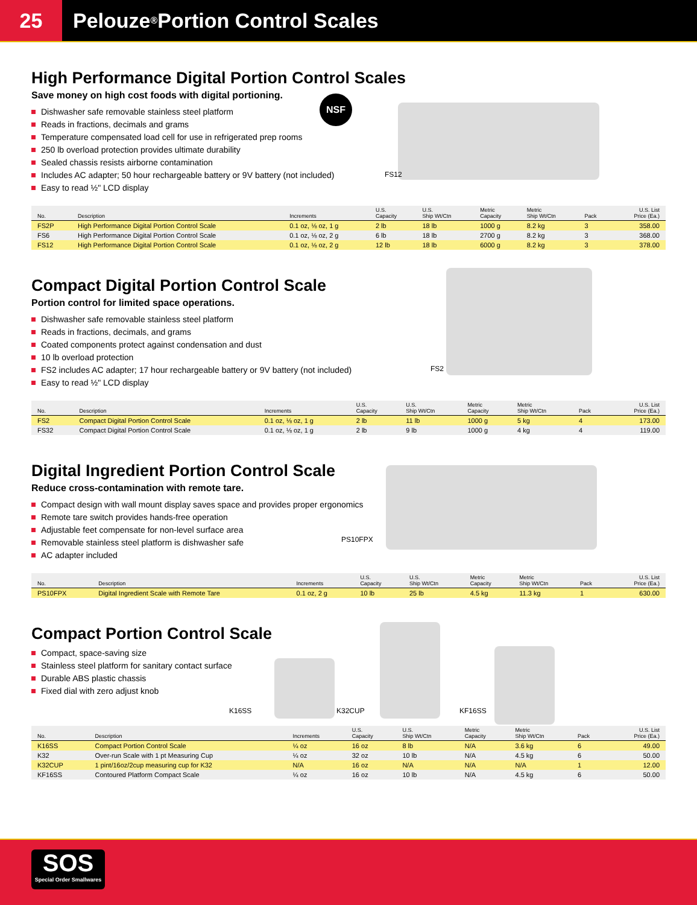25 Pelouze<sup>®</sup> Portion Control Scales
High Performance Digital Portion Control Scales
Save money on high cost foods with digital portioning.
Dishwasher safe removable stainless steel platform
Reads in fractions, decimals and grams
Temperature compensated load cell for use in refrigerated prep rooms
250 lb overload protection provides ultimate durability
Sealed chassis resists airborne contamination
Includes AC adapter; 50 hour rechargeable battery or 9V battery (not included)
Easy to read ½" LCD display
NSF
FS12
| No. | Description | Increments | U.S. Capacity | U.S. Ship Wt/Ctn | Metric Capacity | Metric Ship Wt/Ctn | Pack | U.S. List Price (Ea.) |
| --- | --- | --- | --- | --- | --- | --- | --- | --- |
| FS2P | High Performance Digital Portion Control Scale | 0.1 oz, ⅛ oz, 1 g | 2 lb | 18 lb | 1000 g | 8.2 kg | 3 | 358.00 |
| FS6 | High Performance Digital Portion Control Scale | 0.1 oz, ⅛ oz, 2 g | 6 lb | 18 lb | 2700 g | 8.2 kg | 3 | 368.00 |
| FS12 | High Performance Digital Portion Control Scale | 0.1 oz, ⅛ oz, 2 g | 12 lb | 18 lb | 6000 g | 8.2 kg | 3 | 378.00 |
Compact Digital Portion Control Scale
Portion control for limited space operations.
Dishwasher safe removable stainless steel platform
Reads in fractions, decimals, and grams
Coated components protect against condensation and dust
10 lb overload protection
FS2 includes AC adapter; 17 hour rechargeable battery or 9V battery (not included)
Easy to read ½" LCD display
FS2
| No. | Description | Increments | U.S. Capacity | U.S. Ship Wt/Ctn | Metric Capacity | Metric Ship Wt/Ctn | Pack | U.S. List Price (Ea.) |
| --- | --- | --- | --- | --- | --- | --- | --- | --- |
| FS2 | Compact Digital Portion Control Scale | 0.1 oz, ⅛ oz, 1 g | 2 lb | 11 lb | 1000 g | 5 kg | 4 | 173.00 |
| FS32 | Compact Digital Portion Control Scale | 0.1 oz, ⅛ oz, 1 g | 2 lb | 9 lb | 1000 g | 4 kg | 4 | 119.00 |
Digital Ingredient Portion Control Scale
Reduce cross-contamination with remote tare.
Compact design with wall mount display saves space and provides proper ergonomics
Remote tare switch provides hands-free operation
Adjustable feet compensate for non-level surface area
Removable stainless steel platform is dishwasher safe
AC adapter included
PS10FPX
| No. | Description | Increments | U.S. Capacity | U.S. Ship Wt/Ctn | Metric Capacity | Metric Ship Wt/Ctn | Pack | U.S. List Price (Ea.) |
| --- | --- | --- | --- | --- | --- | --- | --- | --- |
| PS10FPX | Digital Ingredient Scale with Remote Tare | 0.1 oz, 2 g | 10 lb | 25 lb | 4.5 kg | 11.3 kg | 1 | 630.00 |
Compact Portion Control Scale
Compact, space-saving size
Stainless steel platform for sanitary contact surface
Durable ABS plastic chassis
Fixed dial with zero adjust knob
K16SS K32CUP KF16SS
| No. | Description | Increments | U.S. Capacity | U.S. Ship Wt/Ctn | Metric Capacity | Metric Ship Wt/Ctn | Pack | U.S. List Price (Ea.) |
| --- | --- | --- | --- | --- | --- | --- | --- | --- |
| K16SS | Compact Portion Control Scale | ¼ oz | 16 oz | 8 lb | N/A | 3.6 kg | 6 | 49.00 |
| K32 | Over-run Scale with 1 pt Measuring Cup | ¼ oz | 32 oz | 10 lb | N/A | 4.5 kg | 6 | 50.00 |
| K32CUP | 1 pint/16oz/2cup measuring cup for K32 | N/A | 16 oz | N/A | N/A | N/A | 1 | 12.00 |
| KF16SS | Contoured Platform Compact Scale | ¼ oz | 16 oz | 10 lb | N/A | 4.5 kg | 6 | 50.00 |
SOS
Special Order Smallwares